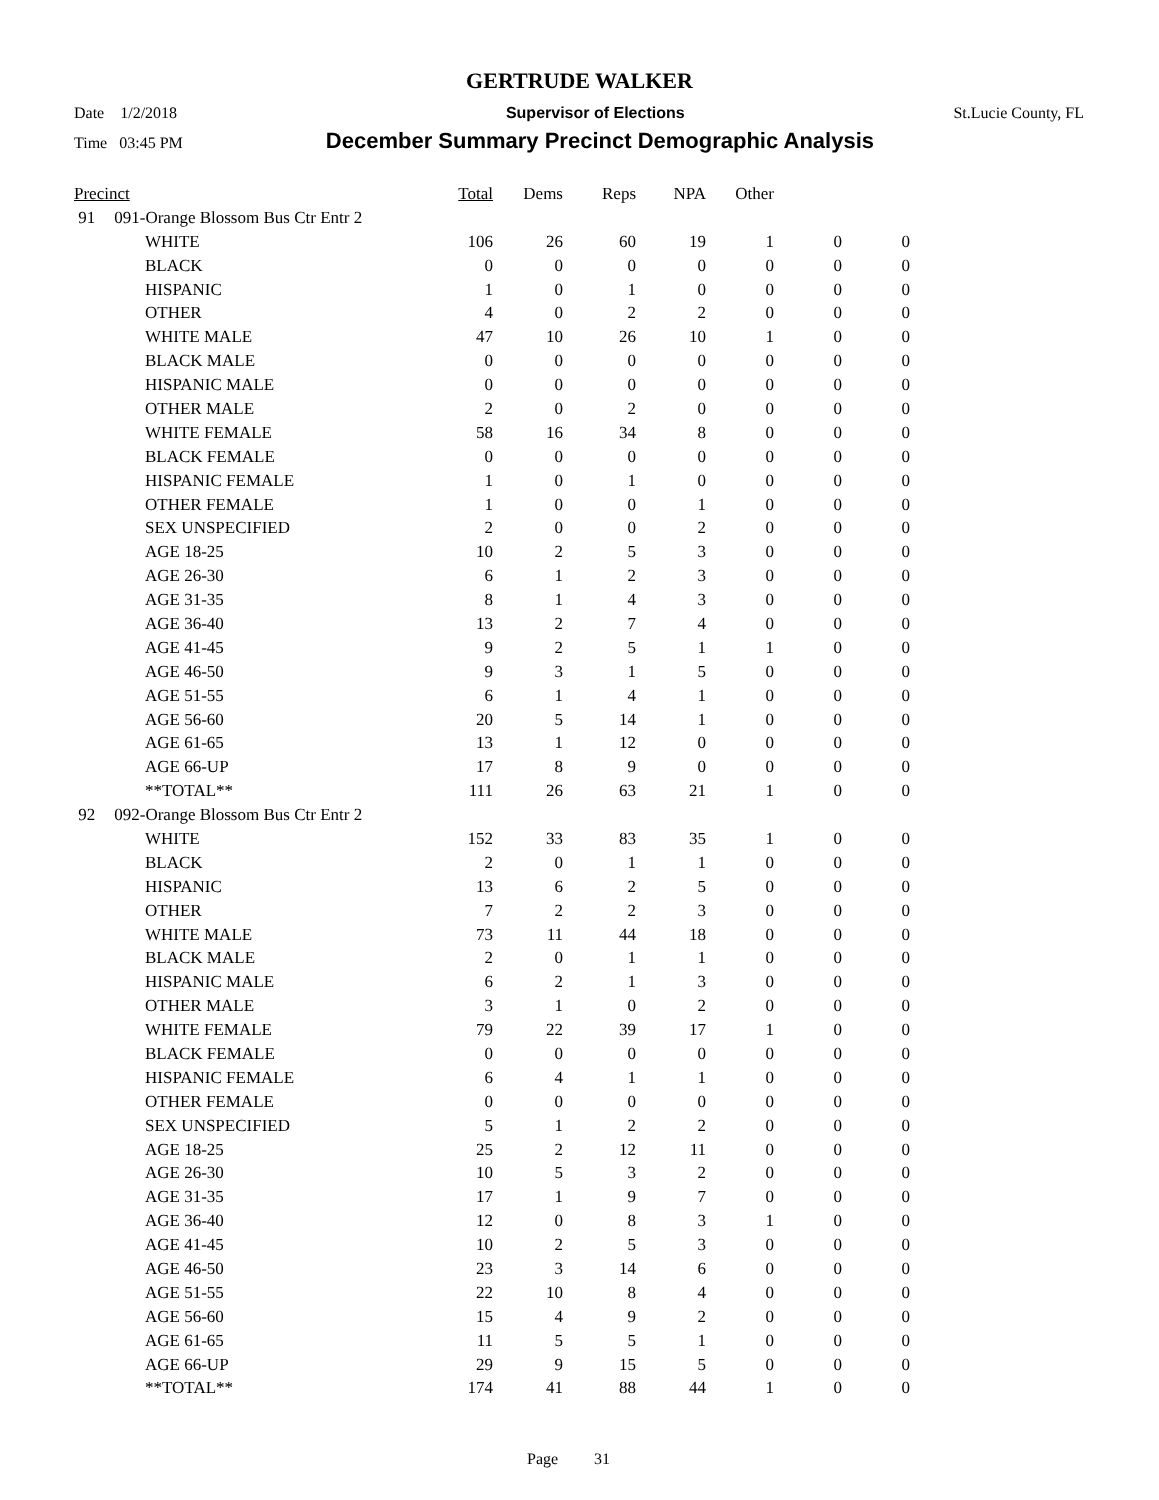GERTRUDE WALKER
Date 1/2/2018 Supervisor of Elections St.Lucie County, FL
Time 03:45 PM December Summary Precinct Demographic Analysis
| Precinct | | | Total | Dems | Reps | NPA | Other | | |
| --- | --- | --- | --- | --- | --- | --- | --- | --- | --- |
| 91 | 091-Orange Blossom Bus Ctr Entr 2 | | | | | | | | |
| | | WHITE | 106 | 26 | 60 | 19 | 1 | 0 | 0 |
| | | BLACK | 0 | 0 | 0 | 0 | 0 | 0 | 0 |
| | | HISPANIC | 1 | 0 | 1 | 0 | 0 | 0 | 0 |
| | | OTHER | 4 | 0 | 2 | 2 | 0 | 0 | 0 |
| | | WHITE MALE | 47 | 10 | 26 | 10 | 1 | 0 | 0 |
| | | BLACK MALE | 0 | 0 | 0 | 0 | 0 | 0 | 0 |
| | | HISPANIC MALE | 0 | 0 | 0 | 0 | 0 | 0 | 0 |
| | | OTHER MALE | 2 | 0 | 2 | 0 | 0 | 0 | 0 |
| | | WHITE FEMALE | 58 | 16 | 34 | 8 | 0 | 0 | 0 |
| | | BLACK FEMALE | 0 | 0 | 0 | 0 | 0 | 0 | 0 |
| | | HISPANIC FEMALE | 1 | 0 | 1 | 0 | 0 | 0 | 0 |
| | | OTHER FEMALE | 1 | 0 | 0 | 1 | 0 | 0 | 0 |
| | | SEX UNSPECIFIED | 2 | 0 | 0 | 2 | 0 | 0 | 0 |
| | | AGE 18-25 | 10 | 2 | 5 | 3 | 0 | 0 | 0 |
| | | AGE 26-30 | 6 | 1 | 2 | 3 | 0 | 0 | 0 |
| | | AGE 31-35 | 8 | 1 | 4 | 3 | 0 | 0 | 0 |
| | | AGE 36-40 | 13 | 2 | 7 | 4 | 0 | 0 | 0 |
| | | AGE 41-45 | 9 | 2 | 5 | 1 | 1 | 0 | 0 |
| | | AGE 46-50 | 9 | 3 | 1 | 5 | 0 | 0 | 0 |
| | | AGE 51-55 | 6 | 1 | 4 | 1 | 0 | 0 | 0 |
| | | AGE 56-60 | 20 | 5 | 14 | 1 | 0 | 0 | 0 |
| | | AGE 61-65 | 13 | 1 | 12 | 0 | 0 | 0 | 0 |
| | | AGE 66-UP | 17 | 8 | 9 | 0 | 0 | 0 | 0 |
| | | **TOTAL** | 111 | 26 | 63 | 21 | 1 | 0 | 0 |
| 92 | 092-Orange Blossom Bus Ctr Entr 2 | | | | | | | | |
| | | WHITE | 152 | 33 | 83 | 35 | 1 | 0 | 0 |
| | | BLACK | 2 | 0 | 1 | 1 | 0 | 0 | 0 |
| | | HISPANIC | 13 | 6 | 2 | 5 | 0 | 0 | 0 |
| | | OTHER | 7 | 2 | 2 | 3 | 0 | 0 | 0 |
| | | WHITE MALE | 73 | 11 | 44 | 18 | 0 | 0 | 0 |
| | | BLACK MALE | 2 | 0 | 1 | 1 | 0 | 0 | 0 |
| | | HISPANIC MALE | 6 | 2 | 1 | 3 | 0 | 0 | 0 |
| | | OTHER MALE | 3 | 1 | 0 | 2 | 0 | 0 | 0 |
| | | WHITE FEMALE | 79 | 22 | 39 | 17 | 1 | 0 | 0 |
| | | BLACK FEMALE | 0 | 0 | 0 | 0 | 0 | 0 | 0 |
| | | HISPANIC FEMALE | 6 | 4 | 1 | 1 | 0 | 0 | 0 |
| | | OTHER FEMALE | 0 | 0 | 0 | 0 | 0 | 0 | 0 |
| | | SEX UNSPECIFIED | 5 | 1 | 2 | 2 | 0 | 0 | 0 |
| | | AGE 18-25 | 25 | 2 | 12 | 11 | 0 | 0 | 0 |
| | | AGE 26-30 | 10 | 5 | 3 | 2 | 0 | 0 | 0 |
| | | AGE 31-35 | 17 | 1 | 9 | 7 | 0 | 0 | 0 |
| | | AGE 36-40 | 12 | 0 | 8 | 3 | 1 | 0 | 0 |
| | | AGE 41-45 | 10 | 2 | 5 | 3 | 0 | 0 | 0 |
| | | AGE 46-50 | 23 | 3 | 14 | 6 | 0 | 0 | 0 |
| | | AGE 51-55 | 22 | 10 | 8 | 4 | 0 | 0 | 0 |
| | | AGE 56-60 | 15 | 4 | 9 | 2 | 0 | 0 | 0 |
| | | AGE 61-65 | 11 | 5 | 5 | 1 | 0 | 0 | 0 |
| | | AGE 66-UP | 29 | 9 | 15 | 5 | 0 | 0 | 0 |
| | | **TOTAL** | 174 | 41 | 88 | 44 | 1 | 0 | 0 |
Page 31